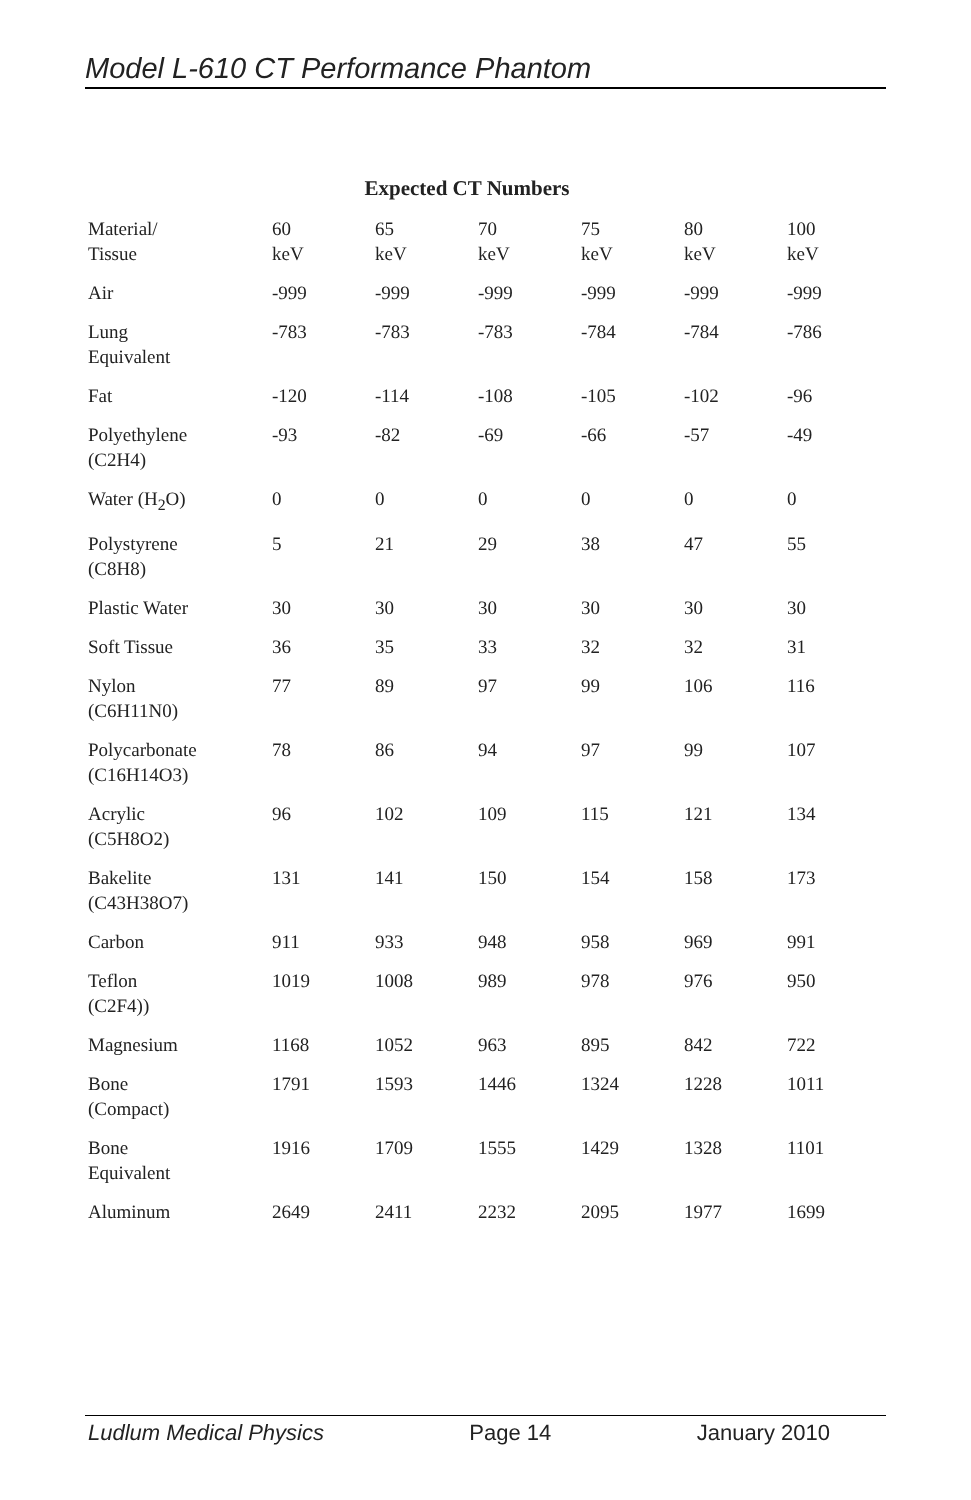Model L-610 CT Performance Phantom
Expected CT Numbers
| Material/ Tissue | 60 keV | 65 keV | 70 keV | 75 keV | 80 keV | 100 keV |
| --- | --- | --- | --- | --- | --- | --- |
| Air | -999 | -999 | -999 | -999 | -999 | -999 |
| Lung Equivalent | -783 | -783 | -783 | -784 | -784 | -786 |
| Fat | -120 | -114 | -108 | -105 | -102 | -96 |
| Polyethylene (C2H4) | -93 | -82 | -69 | -66 | -57 | -49 |
| Water (H<sub>2</sub>O) | 0 | 0 | 0 | 0 | 0 | 0 |
| Polystyrene (C8H8) | 5 | 21 | 29 | 38 | 47 | 55 |
| Plastic Water | 30 | 30 | 30 | 30 | 30 | 30 |
| Soft Tissue | 36 | 35 | 33 | 32 | 32 | 31 |
| Nylon (C6H11N0) | 77 | 89 | 97 | 99 | 106 | 116 |
| Polycarbonate (C16H14O3) | 78 | 86 | 94 | 97 | 99 | 107 |
| Acrylic (C5H8O2) | 96 | 102 | 109 | 115 | 121 | 134 |
| Bakelite (C43H38O7) | 131 | 141 | 150 | 154 | 158 | 173 |
| Carbon | 911 | 933 | 948 | 958 | 969 | 991 |
| Teflon (C2F4)) | 1019 | 1008 | 989 | 978 | 976 | 950 |
| Magnesium | 1168 | 1052 | 963 | 895 | 842 | 722 |
| Bone (Compact) | 1791 | 1593 | 1446 | 1324 | 1228 | 1011 |
| Bone Equivalent | 1916 | 1709 | 1555 | 1429 | 1328 | 1101 |
| Aluminum | 2649 | 2411 | 2232 | 2095 | 1977 | 1699 |
Ludlum Medical Physics Page 14 January 2010